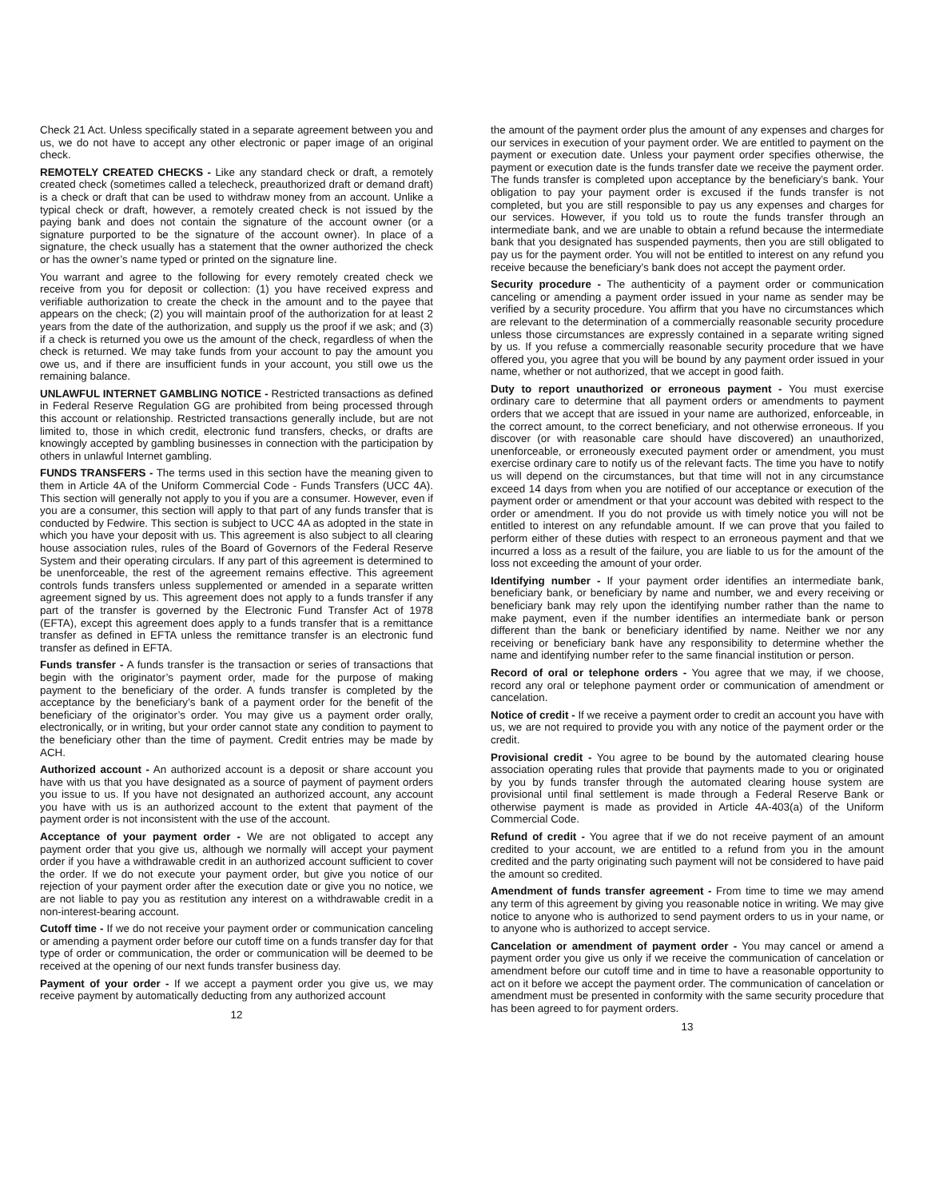Check 21 Act. Unless specifically stated in a separate agreement between you and us, we do not have to accept any other electronic or paper image of an original check.
REMOTELY CREATED CHECKS - Like any standard check or draft, a remotely created check (sometimes called a telecheck, preauthorized draft or demand draft) is a check or draft that can be used to withdraw money from an account. Unlike a typical check or draft, however, a remotely created check is not issued by the paying bank and does not contain the signature of the account owner (or a signature purported to be the signature of the account owner). In place of a signature, the check usually has a statement that the owner authorized the check or has the owner’s name typed or printed on the signature line.
You warrant and agree to the following for every remotely created check we receive from you for deposit or collection: (1) you have received express and verifiable authorization to create the check in the amount and to the payee that appears on the check; (2) you will maintain proof of the authorization for at least 2 years from the date of the authorization, and supply us the proof if we ask; and (3) if a check is returned you owe us the amount of the check, regardless of when the check is returned. We may take funds from your account to pay the amount you owe us, and if there are insufficient funds in your account, you still owe us the remaining balance.
UNLAWFUL INTERNET GAMBLING NOTICE - Restricted transactions as defined in Federal Reserve Regulation GG are prohibited from being processed through this account or relationship. Restricted transactions generally include, but are not limited to, those in which credit, electronic fund transfers, checks, or drafts are knowingly accepted by gambling businesses in connection with the participation by others in unlawful Internet gambling.
FUNDS TRANSFERS - The terms used in this section have the meaning given to them in Article 4A of the Uniform Commercial Code - Funds Transfers (UCC 4A). This section will generally not apply to you if you are a consumer. However, even if you are a consumer, this section will apply to that part of any funds transfer that is conducted by Fedwire. This section is subject to UCC 4A as adopted in the state in which you have your deposit with us. This agreement is also subject to all clearing house association rules, rules of the Board of Governors of the Federal Reserve System and their operating circulars. If any part of this agreement is determined to be unenforceable, the rest of the agreement remains effective. This agreement controls funds transfers unless supplemented or amended in a separate written agreement signed by us. This agreement does not apply to a funds transfer if any part of the transfer is governed by the Electronic Fund Transfer Act of 1978 (EFTA), except this agreement does apply to a funds transfer that is a remittance transfer as defined in EFTA unless the remittance transfer is an electronic fund transfer as defined in EFTA.
Funds transfer - A funds transfer is the transaction or series of transactions that begin with the originator’s payment order, made for the purpose of making payment to the beneficiary of the order. A funds transfer is completed by the acceptance by the beneficiary’s bank of a payment order for the benefit of the beneficiary of the originator’s order. You may give us a payment order orally, electronically, or in writing, but your order cannot state any condition to payment to the beneficiary other than the time of payment. Credit entries may be made by ACH.
Authorized account - An authorized account is a deposit or share account you have with us that you have designated as a source of payment of payment orders you issue to us. If you have not designated an authorized account, any account you have with us is an authorized account to the extent that payment of the payment order is not inconsistent with the use of the account.
Acceptance of your payment order - We are not obligated to accept any payment order that you give us, although we normally will accept your payment order if you have a withdrawable credit in an authorized account sufficient to cover the order. If we do not execute your payment order, but give you notice of our rejection of your payment order after the execution date or give you no notice, we are not liable to pay you as restitution any interest on a withdrawable credit in a non-interest-bearing account.
Cutoff time - If we do not receive your payment order or communication canceling or amending a payment order before our cutoff time on a funds transfer day for that type of order or communication, the order or communication will be deemed to be received at the opening of our next funds transfer business day.
Payment of your order - If we accept a payment order you give us, we may receive payment by automatically deducting from any authorized account
12
the amount of the payment order plus the amount of any expenses and charges for our services in execution of your payment order. We are entitled to payment on the payment or execution date. Unless your payment order specifies otherwise, the payment or execution date is the funds transfer date we receive the payment order. The funds transfer is completed upon acceptance by the beneficiary’s bank. Your obligation to pay your payment order is excused if the funds transfer is not completed, but you are still responsible to pay us any expenses and charges for our services. However, if you told us to route the funds transfer through an intermediate bank, and we are unable to obtain a refund because the intermediate bank that you designated has suspended payments, then you are still obligated to pay us for the payment order. You will not be entitled to interest on any refund you receive because the beneficiary’s bank does not accept the payment order.
Security procedure - The authenticity of a payment order or communication canceling or amending a payment order issued in your name as sender may be verified by a security procedure. You affirm that you have no circumstances which are relevant to the determination of a commercially reasonable security procedure unless those circumstances are expressly contained in a separate writing signed by us. If you refuse a commercially reasonable security procedure that we have offered you, you agree that you will be bound by any payment order issued in your name, whether or not authorized, that we accept in good faith.
Duty to report unauthorized or erroneous payment - You must exercise ordinary care to determine that all payment orders or amendments to payment orders that we accept that are issued in your name are authorized, enforceable, in the correct amount, to the correct beneficiary, and not otherwise erroneous. If you discover (or with reasonable care should have discovered) an unauthorized, unenforceable, or erroneously executed payment order or amendment, you must exercise ordinary care to notify us of the relevant facts. The time you have to notify us will depend on the circumstances, but that time will not in any circumstance exceed 14 days from when you are notified of our acceptance or execution of the payment order or amendment or that your account was debited with respect to the order or amendment. If you do not provide us with timely notice you will not be entitled to interest on any refundable amount. If we can prove that you failed to perform either of these duties with respect to an erroneous payment and that we incurred a loss as a result of the failure, you are liable to us for the amount of the loss not exceeding the amount of your order.
Identifying number - If your payment order identifies an intermediate bank, beneficiary bank, or beneficiary by name and number, we and every receiving or beneficiary bank may rely upon the identifying number rather than the name to make payment, even if the number identifies an intermediate bank or person different than the bank or beneficiary identified by name. Neither we nor any receiving or beneficiary bank have any responsibility to determine whether the name and identifying number refer to the same financial institution or person.
Record of oral or telephone orders - You agree that we may, if we choose, record any oral or telephone payment order or communication of amendment or cancelation.
Notice of credit - If we receive a payment order to credit an account you have with us, we are not required to provide you with any notice of the payment order or the credit.
Provisional credit - You agree to be bound by the automated clearing house association operating rules that provide that payments made to you or originated by you by funds transfer through the automated clearing house system are provisional until final settlement is made through a Federal Reserve Bank or otherwise payment is made as provided in Article 4A-403(a) of the Uniform Commercial Code.
Refund of credit - You agree that if we do not receive payment of an amount credited to your account, we are entitled to a refund from you in the amount credited and the party originating such payment will not be considered to have paid the amount so credited.
Amendment of funds transfer agreement - From time to time we may amend any term of this agreement by giving you reasonable notice in writing. We may give notice to anyone who is authorized to send payment orders to us in your name, or to anyone who is authorized to accept service.
Cancelation or amendment of payment order - You may cancel or amend a payment order you give us only if we receive the communication of cancelation or amendment before our cutoff time and in time to have a reasonable opportunity to act on it before we accept the payment order. The communication of cancelation or amendment must be presented in conformity with the same security procedure that has been agreed to for payment orders.
13